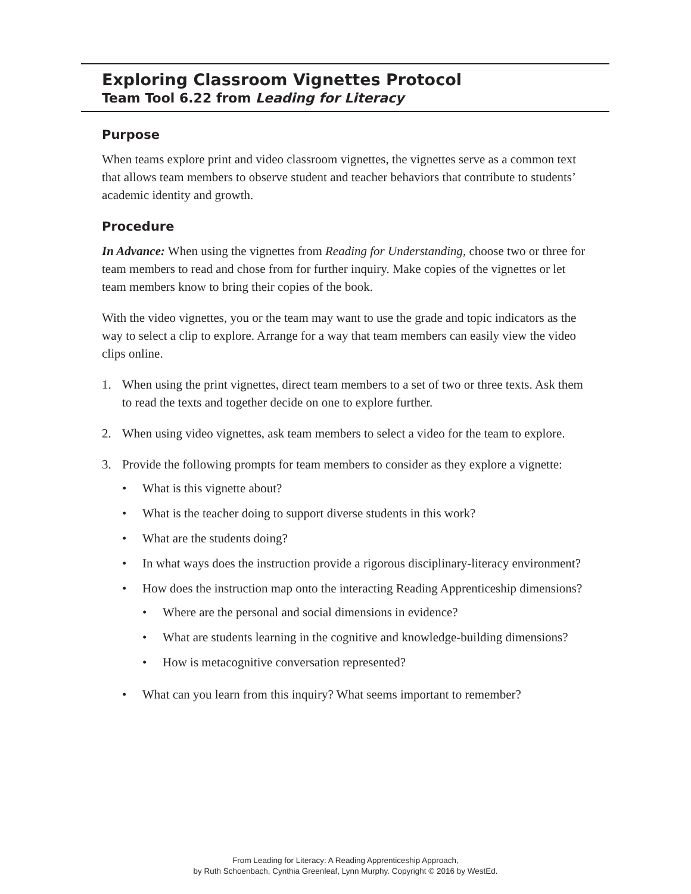Exploring Classroom Vignettes Protocol
Team Tool 6.22 from Leading for Literacy
Purpose
When teams explore print and video classroom vignettes, the vignettes serve as a common text that allows team members to observe student and teacher behaviors that contribute to students’ academic identity and growth.
Procedure
In Advance: When using the vignettes from Reading for Understanding, choose two or three for team members to read and chose from for further inquiry. Make copies of the vignettes or let team members know to bring their copies of the book.
With the video vignettes, you or the team may want to use the grade and topic indicators as the way to select a clip to explore. Arrange for a way that team members can easily view the video clips online.
1. When using the print vignettes, direct team members to a set of two or three texts. Ask them to read the texts and together decide on one to explore further.
2. When using video vignettes, ask team members to select a video for the team to explore.
3. Provide the following prompts for team members to consider as they explore a vignette:
• What is this vignette about?
• What is the teacher doing to support diverse students in this work?
• What are the students doing?
• In what ways does the instruction provide a rigorous disciplinary-literacy environment?
• How does the instruction map onto the interacting Reading Apprenticeship dimensions?
• Where are the personal and social dimensions in evidence?
• What are students learning in the cognitive and knowledge-building dimensions?
• How is metacognitive conversation represented?
• What can you learn from this inquiry? What seems important to remember?
From Leading for Literacy: A Reading Apprenticeship Approach,
by Ruth Schoenbach, Cynthia Greenleaf, Lynn Murphy. Copyright © 2016 by WestEd.